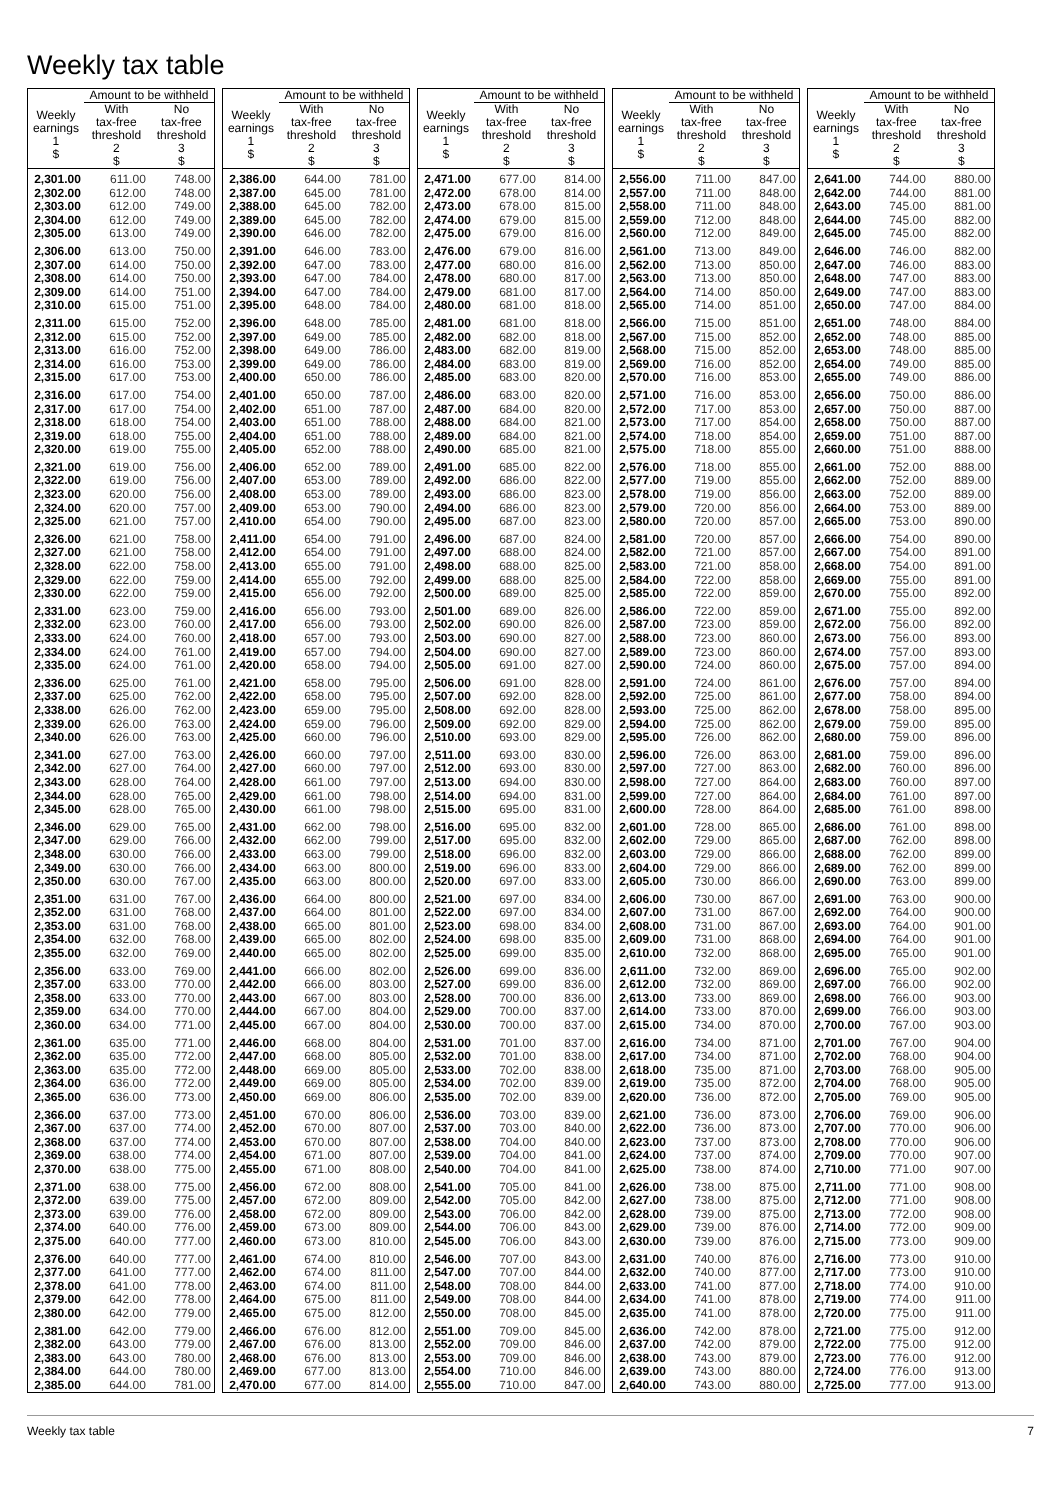Weekly tax table
| | Amount to be withheld | |
| --- | --- | --- |
| Weekly earnings 1 $ | With tax-free threshold 2 $ | No tax-free threshold 3 $ |
| 2,301.00 | 611.00 | 748.00 |
| 2,302.00 | 612.00 | 748.00 |
| 2,303.00 | 612.00 | 749.00 |
| 2,304.00 | 612.00 | 749.00 |
| 2,305.00 | 613.00 | 749.00 |
| 2,306.00 | 613.00 | 750.00 |
| 2,307.00 | 614.00 | 750.00 |
| 2,308.00 | 614.00 | 750.00 |
| 2,309.00 | 614.00 | 751.00 |
| 2,310.00 | 615.00 | 751.00 |
| 2,311.00 | 615.00 | 752.00 |
| 2,312.00 | 615.00 | 752.00 |
| 2,313.00 | 616.00 | 752.00 |
| 2,314.00 | 616.00 | 753.00 |
| 2,315.00 | 617.00 | 753.00 |
| 2,316.00 | 617.00 | 754.00 |
| 2,317.00 | 617.00 | 754.00 |
| 2,318.00 | 618.00 | 754.00 |
| 2,319.00 | 618.00 | 755.00 |
| 2,320.00 | 619.00 | 755.00 |
| 2,321.00 | 619.00 | 756.00 |
| 2,322.00 | 619.00 | 756.00 |
| 2,323.00 | 620.00 | 756.00 |
| 2,324.00 | 620.00 | 757.00 |
| 2,325.00 | 621.00 | 757.00 |
| 2,326.00 | 621.00 | 758.00 |
| 2,327.00 | 621.00 | 758.00 |
| 2,328.00 | 622.00 | 758.00 |
| 2,329.00 | 622.00 | 759.00 |
| 2,330.00 | 622.00 | 759.00 |
| 2,331.00 | 623.00 | 759.00 |
| 2,332.00 | 623.00 | 760.00 |
| 2,333.00 | 624.00 | 760.00 |
| 2,334.00 | 624.00 | 761.00 |
| 2,335.00 | 624.00 | 761.00 |
| 2,336.00 | 625.00 | 761.00 |
| 2,337.00 | 625.00 | 762.00 |
| 2,338.00 | 626.00 | 762.00 |
| 2,339.00 | 626.00 | 763.00 |
| 2,340.00 | 626.00 | 763.00 |
| 2,341.00 | 627.00 | 763.00 |
| 2,342.00 | 627.00 | 764.00 |
| 2,343.00 | 628.00 | 764.00 |
| 2,344.00 | 628.00 | 765.00 |
| 2,345.00 | 628.00 | 765.00 |
| 2,346.00 | 629.00 | 765.00 |
| 2,347.00 | 629.00 | 766.00 |
| 2,348.00 | 630.00 | 766.00 |
| 2,349.00 | 630.00 | 766.00 |
| 2,350.00 | 630.00 | 767.00 |
| 2,351.00 | 631.00 | 767.00 |
| 2,352.00 | 631.00 | 768.00 |
| 2,353.00 | 631.00 | 768.00 |
| 2,354.00 | 632.00 | 768.00 |
| 2,355.00 | 632.00 | 769.00 |
| 2,356.00 | 633.00 | 769.00 |
| 2,357.00 | 633.00 | 770.00 |
| 2,358.00 | 633.00 | 770.00 |
| 2,359.00 | 634.00 | 770.00 |
| 2,360.00 | 634.00 | 771.00 |
| 2,361.00 | 635.00 | 771.00 |
| 2,362.00 | 635.00 | 772.00 |
| 2,363.00 | 635.00 | 772.00 |
| 2,364.00 | 636.00 | 772.00 |
| 2,365.00 | 636.00 | 773.00 |
| 2,366.00 | 637.00 | 773.00 |
| 2,367.00 | 637.00 | 774.00 |
| 2,368.00 | 637.00 | 774.00 |
| 2,369.00 | 638.00 | 774.00 |
| 2,370.00 | 638.00 | 775.00 |
| 2,371.00 | 638.00 | 775.00 |
| 2,372.00 | 639.00 | 775.00 |
| 2,373.00 | 639.00 | 776.00 |
| 2,374.00 | 640.00 | 776.00 |
| 2,375.00 | 640.00 | 777.00 |
| 2,376.00 | 640.00 | 777.00 |
| 2,377.00 | 641.00 | 777.00 |
| 2,378.00 | 641.00 | 778.00 |
| 2,379.00 | 642.00 | 778.00 |
| 2,380.00 | 642.00 | 779.00 |
| 2,381.00 | 642.00 | 779.00 |
| 2,382.00 | 643.00 | 779.00 |
| 2,383.00 | 643.00 | 780.00 |
| 2,384.00 | 644.00 | 780.00 |
| 2,385.00 | 644.00 | 781.00 |
| | Amount to be withheld | |
| --- | --- | --- |
| Weekly earnings 1 $ | With tax-free threshold 2 $ | No tax-free threshold 3 $ |
| 2,386.00 | 644.00 | 781.00 |
| 2,387.00 | 645.00 | 781.00 |
| 2,388.00 | 645.00 | 782.00 |
| 2,389.00 | 645.00 | 782.00 |
| 2,390.00 | 646.00 | 782.00 |
| 2,391.00 | 646.00 | 783.00 |
| 2,392.00 | 647.00 | 783.00 |
| 2,393.00 | 647.00 | 784.00 |
| 2,394.00 | 647.00 | 784.00 |
| 2,395.00 | 648.00 | 784.00 |
| 2,396.00 | 648.00 | 785.00 |
| 2,397.00 | 649.00 | 785.00 |
| 2,398.00 | 649.00 | 786.00 |
| 2,399.00 | 649.00 | 786.00 |
| 2,400.00 | 650.00 | 786.00 |
| 2,401.00 | 650.00 | 787.00 |
| 2,402.00 | 651.00 | 787.00 |
| 2,403.00 | 651.00 | 788.00 |
| 2,404.00 | 651.00 | 788.00 |
| 2,405.00 | 652.00 | 788.00 |
| 2,406.00 | 652.00 | 789.00 |
| 2,407.00 | 653.00 | 789.00 |
| 2,408.00 | 653.00 | 789.00 |
| 2,409.00 | 653.00 | 790.00 |
| 2,410.00 | 654.00 | 790.00 |
| 2,411.00 | 654.00 | 791.00 |
| 2,412.00 | 654.00 | 791.00 |
| 2,413.00 | 655.00 | 791.00 |
| 2,414.00 | 655.00 | 792.00 |
| 2,415.00 | 656.00 | 792.00 |
| 2,416.00 | 656.00 | 793.00 |
| 2,417.00 | 656.00 | 793.00 |
| 2,418.00 | 657.00 | 793.00 |
| 2,419.00 | 657.00 | 794.00 |
| 2,420.00 | 658.00 | 794.00 |
| 2,421.00 | 658.00 | 795.00 |
| 2,422.00 | 658.00 | 795.00 |
| 2,423.00 | 659.00 | 795.00 |
| 2,424.00 | 659.00 | 796.00 |
| 2,425.00 | 660.00 | 796.00 |
| 2,426.00 | 660.00 | 797.00 |
| 2,427.00 | 660.00 | 797.00 |
| 2,428.00 | 661.00 | 797.00 |
| 2,429.00 | 661.00 | 798.00 |
| 2,430.00 | 661.00 | 798.00 |
| 2,431.00 | 662.00 | 798.00 |
| 2,432.00 | 662.00 | 799.00 |
| 2,433.00 | 663.00 | 799.00 |
| 2,434.00 | 663.00 | 800.00 |
| 2,435.00 | 663.00 | 800.00 |
| 2,436.00 | 664.00 | 800.00 |
| 2,437.00 | 664.00 | 801.00 |
| 2,438.00 | 665.00 | 801.00 |
| 2,439.00 | 665.00 | 802.00 |
| 2,440.00 | 665.00 | 802.00 |
| 2,441.00 | 666.00 | 802.00 |
| 2,442.00 | 666.00 | 803.00 |
| 2,443.00 | 667.00 | 803.00 |
| 2,444.00 | 667.00 | 804.00 |
| 2,445.00 | 667.00 | 804.00 |
| 2,446.00 | 668.00 | 804.00 |
| 2,447.00 | 668.00 | 805.00 |
| 2,448.00 | 669.00 | 805.00 |
| 2,449.00 | 669.00 | 805.00 |
| 2,450.00 | 669.00 | 806.00 |
| 2,451.00 | 670.00 | 806.00 |
| 2,452.00 | 670.00 | 807.00 |
| 2,453.00 | 670.00 | 807.00 |
| 2,454.00 | 671.00 | 807.00 |
| 2,455.00 | 671.00 | 808.00 |
| 2,456.00 | 672.00 | 808.00 |
| 2,457.00 | 672.00 | 809.00 |
| 2,458.00 | 672.00 | 809.00 |
| 2,459.00 | 673.00 | 809.00 |
| 2,460.00 | 673.00 | 810.00 |
| 2,461.00 | 674.00 | 810.00 |
| 2,462.00 | 674.00 | 811.00 |
| 2,463.00 | 674.00 | 811.00 |
| 2,464.00 | 675.00 | 811.00 |
| 2,465.00 | 675.00 | 812.00 |
| 2,466.00 | 676.00 | 812.00 |
| 2,467.00 | 676.00 | 813.00 |
| 2,468.00 | 676.00 | 813.00 |
| 2,469.00 | 677.00 | 813.00 |
| 2,470.00 | 677.00 | 814.00 |
| | Amount to be withheld | |
| --- | --- | --- |
| Weekly earnings 1 $ | With tax-free threshold 2 $ | No tax-free threshold 3 $ |
| 2,471.00 | 677.00 | 814.00 |
| 2,472.00 | 678.00 | 814.00 |
| 2,473.00 | 678.00 | 815.00 |
| 2,474.00 | 679.00 | 815.00 |
| 2,475.00 | 679.00 | 816.00 |
| 2,476.00 | 679.00 | 816.00 |
| 2,477.00 | 680.00 | 816.00 |
| 2,478.00 | 680.00 | 817.00 |
| 2,479.00 | 681.00 | 817.00 |
| 2,480.00 | 681.00 | 818.00 |
| 2,481.00 | 681.00 | 818.00 |
| 2,482.00 | 682.00 | 818.00 |
| 2,483.00 | 682.00 | 819.00 |
| 2,484.00 | 683.00 | 819.00 |
| 2,485.00 | 683.00 | 820.00 |
| 2,486.00 | 683.00 | 820.00 |
| 2,487.00 | 684.00 | 820.00 |
| 2,488.00 | 684.00 | 821.00 |
| 2,489.00 | 684.00 | 821.00 |
| 2,490.00 | 685.00 | 821.00 |
| 2,491.00 | 685.00 | 822.00 |
| 2,492.00 | 686.00 | 822.00 |
| 2,493.00 | 686.00 | 823.00 |
| 2,494.00 | 686.00 | 823.00 |
| 2,495.00 | 687.00 | 823.00 |
| 2,496.00 | 687.00 | 824.00 |
| 2,497.00 | 688.00 | 824.00 |
| 2,498.00 | 688.00 | 825.00 |
| 2,499.00 | 688.00 | 825.00 |
| 2,500.00 | 689.00 | 825.00 |
| 2,501.00 | 689.00 | 826.00 |
| 2,502.00 | 690.00 | 826.00 |
| 2,503.00 | 690.00 | 827.00 |
| 2,504.00 | 690.00 | 827.00 |
| 2,505.00 | 691.00 | 827.00 |
| 2,506.00 | 691.00 | 828.00 |
| 2,507.00 | 692.00 | 828.00 |
| 2,508.00 | 692.00 | 828.00 |
| 2,509.00 | 692.00 | 829.00 |
| 2,510.00 | 693.00 | 829.00 |
| 2,511.00 | 693.00 | 830.00 |
| 2,512.00 | 693.00 | 830.00 |
| 2,513.00 | 694.00 | 830.00 |
| 2,514.00 | 694.00 | 831.00 |
| 2,515.00 | 695.00 | 831.00 |
| 2,516.00 | 695.00 | 832.00 |
| 2,517.00 | 695.00 | 832.00 |
| 2,518.00 | 696.00 | 832.00 |
| 2,519.00 | 696.00 | 833.00 |
| 2,520.00 | 697.00 | 833.00 |
| 2,521.00 | 697.00 | 834.00 |
| 2,522.00 | 697.00 | 834.00 |
| 2,523.00 | 698.00 | 834.00 |
| 2,524.00 | 698.00 | 835.00 |
| 2,525.00 | 699.00 | 835.00 |
| 2,526.00 | 699.00 | 836.00 |
| 2,527.00 | 699.00 | 836.00 |
| 2,528.00 | 700.00 | 836.00 |
| 2,529.00 | 700.00 | 837.00 |
| 2,530.00 | 700.00 | 837.00 |
| 2,531.00 | 701.00 | 837.00 |
| 2,532.00 | 701.00 | 838.00 |
| 2,533.00 | 702.00 | 838.00 |
| 2,534.00 | 702.00 | 839.00 |
| 2,535.00 | 702.00 | 839.00 |
| 2,536.00 | 703.00 | 839.00 |
| 2,537.00 | 703.00 | 840.00 |
| 2,538.00 | 704.00 | 840.00 |
| 2,539.00 | 704.00 | 841.00 |
| 2,540.00 | 704.00 | 841.00 |
| 2,541.00 | 705.00 | 841.00 |
| 2,542.00 | 705.00 | 842.00 |
| 2,543.00 | 706.00 | 842.00 |
| 2,544.00 | 706.00 | 843.00 |
| 2,545.00 | 706.00 | 843.00 |
| 2,546.00 | 707.00 | 843.00 |
| 2,547.00 | 707.00 | 844.00 |
| 2,548.00 | 708.00 | 844.00 |
| 2,549.00 | 708.00 | 844.00 |
| 2,550.00 | 708.00 | 845.00 |
| 2,551.00 | 709.00 | 845.00 |
| 2,552.00 | 709.00 | 846.00 |
| 2,553.00 | 709.00 | 846.00 |
| 2,554.00 | 710.00 | 846.00 |
| 2,555.00 | 710.00 | 847.00 |
| | Amount to be withheld | |
| --- | --- | --- |
| Weekly earnings 1 $ | With tax-free threshold 2 $ | No tax-free threshold 3 $ |
| 2,556.00 | 711.00 | 847.00 |
| 2,557.00 | 711.00 | 848.00 |
| 2,558.00 | 711.00 | 848.00 |
| 2,559.00 | 712.00 | 848.00 |
| 2,560.00 | 712.00 | 849.00 |
| 2,561.00 | 713.00 | 849.00 |
| 2,562.00 | 713.00 | 850.00 |
| 2,563.00 | 713.00 | 850.00 |
| 2,564.00 | 714.00 | 850.00 |
| 2,565.00 | 714.00 | 851.00 |
| 2,566.00 | 715.00 | 851.00 |
| 2,567.00 | 715.00 | 852.00 |
| 2,568.00 | 715.00 | 852.00 |
| 2,569.00 | 716.00 | 852.00 |
| 2,570.00 | 716.00 | 853.00 |
| 2,571.00 | 716.00 | 853.00 |
| 2,572.00 | 717.00 | 853.00 |
| 2,573.00 | 717.00 | 854.00 |
| 2,574.00 | 718.00 | 854.00 |
| 2,575.00 | 718.00 | 855.00 |
| 2,576.00 | 718.00 | 855.00 |
| 2,577.00 | 719.00 | 855.00 |
| 2,578.00 | 719.00 | 856.00 |
| 2,579.00 | 720.00 | 856.00 |
| 2,580.00 | 720.00 | 857.00 |
| 2,581.00 | 720.00 | 857.00 |
| 2,582.00 | 721.00 | 857.00 |
| 2,583.00 | 721.00 | 858.00 |
| 2,584.00 | 722.00 | 858.00 |
| 2,585.00 | 722.00 | 859.00 |
| 2,586.00 | 722.00 | 859.00 |
| 2,587.00 | 723.00 | 859.00 |
| 2,588.00 | 723.00 | 860.00 |
| 2,589.00 | 723.00 | 860.00 |
| 2,590.00 | 724.00 | 860.00 |
| 2,591.00 | 724.00 | 861.00 |
| 2,592.00 | 725.00 | 861.00 |
| 2,593.00 | 725.00 | 862.00 |
| 2,594.00 | 725.00 | 862.00 |
| 2,595.00 | 726.00 | 862.00 |
| 2,596.00 | 726.00 | 863.00 |
| 2,597.00 | 727.00 | 863.00 |
| 2,598.00 | 727.00 | 864.00 |
| 2,599.00 | 727.00 | 864.00 |
| 2,600.00 | 728.00 | 864.00 |
| 2,601.00 | 728.00 | 865.00 |
| 2,602.00 | 729.00 | 865.00 |
| 2,603.00 | 729.00 | 866.00 |
| 2,604.00 | 729.00 | 866.00 |
| 2,605.00 | 730.00 | 866.00 |
| 2,606.00 | 730.00 | 867.00 |
| 2,607.00 | 731.00 | 867.00 |
| 2,608.00 | 731.00 | 867.00 |
| 2,609.00 | 731.00 | 868.00 |
| 2,610.00 | 732.00 | 868.00 |
| 2,611.00 | 732.00 | 869.00 |
| 2,612.00 | 732.00 | 869.00 |
| 2,613.00 | 733.00 | 869.00 |
| 2,614.00 | 733.00 | 870.00 |
| 2,615.00 | 734.00 | 870.00 |
| 2,616.00 | 734.00 | 871.00 |
| 2,617.00 | 734.00 | 871.00 |
| 2,618.00 | 735.00 | 871.00 |
| 2,619.00 | 735.00 | 872.00 |
| 2,620.00 | 736.00 | 872.00 |
| 2,621.00 | 736.00 | 873.00 |
| 2,622.00 | 736.00 | 873.00 |
| 2,623.00 | 737.00 | 873.00 |
| 2,624.00 | 737.00 | 874.00 |
| 2,625.00 | 738.00 | 874.00 |
| 2,626.00 | 738.00 | 875.00 |
| 2,627.00 | 738.00 | 875.00 |
| 2,628.00 | 739.00 | 875.00 |
| 2,629.00 | 739.00 | 876.00 |
| 2,630.00 | 739.00 | 876.00 |
| 2,631.00 | 740.00 | 876.00 |
| 2,632.00 | 740.00 | 877.00 |
| 2,633.00 | 741.00 | 877.00 |
| 2,634.00 | 741.00 | 878.00 |
| 2,635.00 | 741.00 | 878.00 |
| 2,636.00 | 742.00 | 878.00 |
| 2,637.00 | 742.00 | 879.00 |
| 2,638.00 | 743.00 | 879.00 |
| 2,639.00 | 743.00 | 880.00 |
| 2,640.00 | 743.00 | 880.00 |
| | Amount to be withheld | |
| --- | --- | --- |
| Weekly earnings 1 $ | With tax-free threshold 2 $ | No tax-free threshold 3 $ |
| 2,641.00 | 744.00 | 880.00 |
| 2,642.00 | 744.00 | 881.00 |
| 2,643.00 | 745.00 | 881.00 |
| 2,644.00 | 745.00 | 882.00 |
| 2,645.00 | 745.00 | 882.00 |
| 2,646.00 | 746.00 | 882.00 |
| 2,647.00 | 746.00 | 883.00 |
| 2,648.00 | 747.00 | 883.00 |
| 2,649.00 | 747.00 | 883.00 |
| 2,650.00 | 747.00 | 884.00 |
| 2,651.00 | 748.00 | 884.00 |
| 2,652.00 | 748.00 | 885.00 |
| 2,653.00 | 748.00 | 885.00 |
| 2,654.00 | 749.00 | 885.00 |
| 2,655.00 | 749.00 | 886.00 |
| 2,656.00 | 750.00 | 886.00 |
| 2,657.00 | 750.00 | 887.00 |
| 2,658.00 | 750.00 | 887.00 |
| 2,659.00 | 751.00 | 887.00 |
| 2,660.00 | 751.00 | 888.00 |
| 2,661.00 | 752.00 | 888.00 |
| 2,662.00 | 752.00 | 889.00 |
| 2,663.00 | 752.00 | 889.00 |
| 2,664.00 | 753.00 | 889.00 |
| 2,665.00 | 753.00 | 890.00 |
| 2,666.00 | 754.00 | 890.00 |
| 2,667.00 | 754.00 | 891.00 |
| 2,668.00 | 754.00 | 891.00 |
| 2,669.00 | 755.00 | 891.00 |
| 2,670.00 | 755.00 | 892.00 |
| 2,671.00 | 755.00 | 892.00 |
| 2,672.00 | 756.00 | 892.00 |
| 2,673.00 | 756.00 | 893.00 |
| 2,674.00 | 757.00 | 893.00 |
| 2,675.00 | 757.00 | 894.00 |
| 2,676.00 | 757.00 | 894.00 |
| 2,677.00 | 758.00 | 894.00 |
| 2,678.00 | 758.00 | 895.00 |
| 2,679.00 | 759.00 | 895.00 |
| 2,680.00 | 759.00 | 896.00 |
| 2,681.00 | 759.00 | 896.00 |
| 2,682.00 | 760.00 | 896.00 |
| 2,683.00 | 760.00 | 897.00 |
| 2,684.00 | 761.00 | 897.00 |
| 2,685.00 | 761.00 | 898.00 |
| 2,686.00 | 761.00 | 898.00 |
| 2,687.00 | 762.00 | 898.00 |
| 2,688.00 | 762.00 | 899.00 |
| 2,689.00 | 762.00 | 899.00 |
| 2,690.00 | 763.00 | 899.00 |
| 2,691.00 | 763.00 | 900.00 |
| 2,692.00 | 764.00 | 900.00 |
| 2,693.00 | 764.00 | 901.00 |
| 2,694.00 | 764.00 | 901.00 |
| 2,695.00 | 765.00 | 901.00 |
| 2,696.00 | 765.00 | 902.00 |
| 2,697.00 | 766.00 | 902.00 |
| 2,698.00 | 766.00 | 903.00 |
| 2,699.00 | 766.00 | 903.00 |
| 2,700.00 | 767.00 | 903.00 |
| 2,701.00 | 767.00 | 904.00 |
| 2,702.00 | 768.00 | 904.00 |
| 2,703.00 | 768.00 | 905.00 |
| 2,704.00 | 768.00 | 905.00 |
| 2,705.00 | 769.00 | 905.00 |
| 2,706.00 | 769.00 | 906.00 |
| 2,707.00 | 770.00 | 906.00 |
| 2,708.00 | 770.00 | 906.00 |
| 2,709.00 | 770.00 | 907.00 |
| 2,710.00 | 771.00 | 907.00 |
| 2,711.00 | 771.00 | 908.00 |
| 2,712.00 | 771.00 | 908.00 |
| 2,713.00 | 772.00 | 908.00 |
| 2,714.00 | 772.00 | 909.00 |
| 2,715.00 | 773.00 | 909.00 |
| 2,716.00 | 773.00 | 910.00 |
| 2,717.00 | 773.00 | 910.00 |
| 2,718.00 | 774.00 | 910.00 |
| 2,719.00 | 774.00 | 911.00 |
| 2,720.00 | 775.00 | 911.00 |
| 2,721.00 | 775.00 | 912.00 |
| 2,722.00 | 775.00 | 912.00 |
| 2,723.00 | 776.00 | 912.00 |
| 2,724.00 | 776.00 | 913.00 |
| 2,725.00 | 777.00 | 913.00 |
Weekly tax table 7